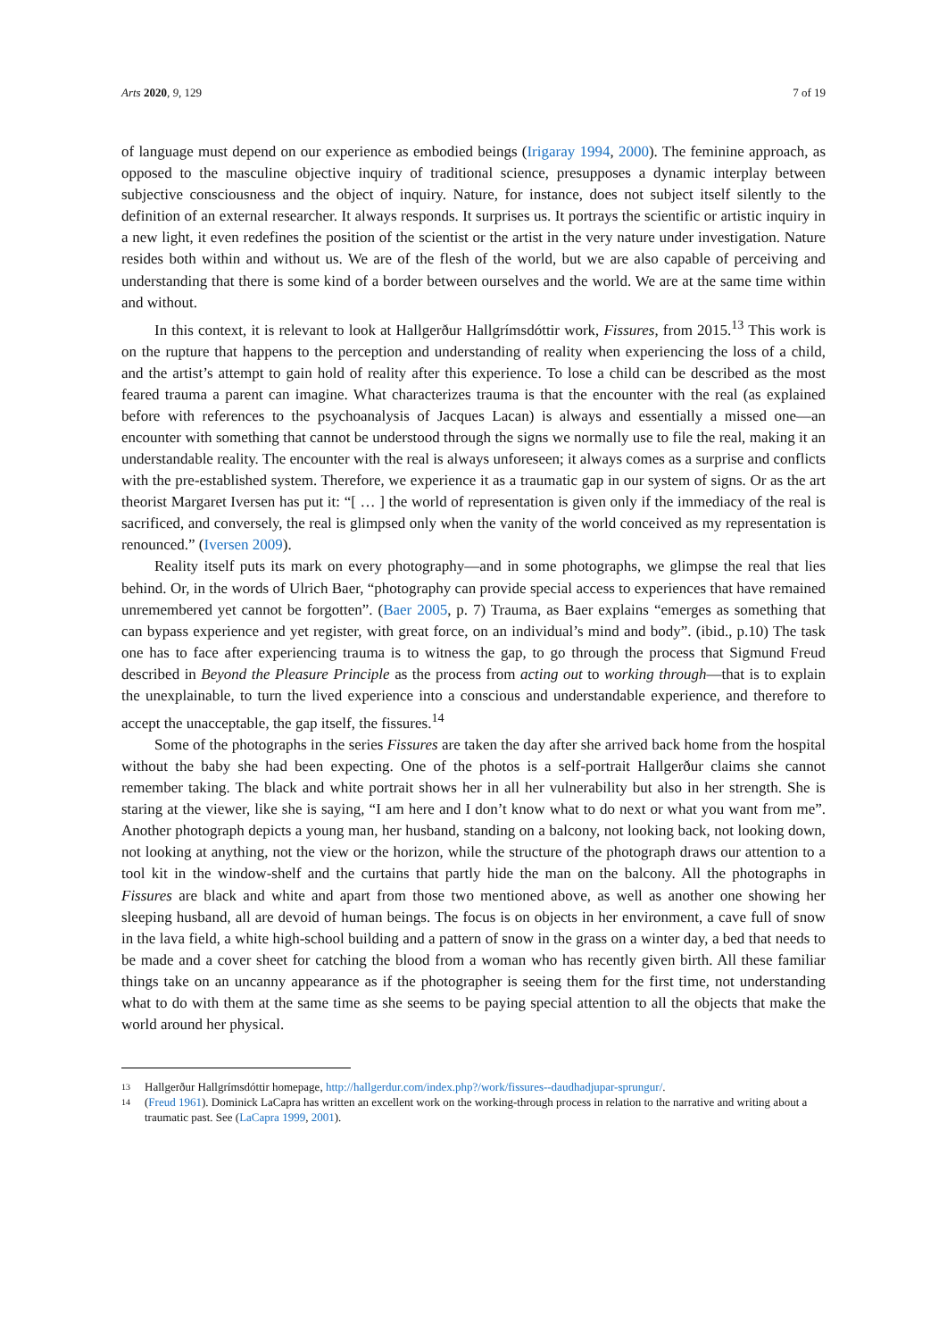Arts 2020, 9, 129 7 of 19
of language must depend on our experience as embodied beings (Irigaray 1994, 2000). The feminine approach, as opposed to the masculine objective inquiry of traditional science, presupposes a dynamic interplay between subjective consciousness and the object of inquiry. Nature, for instance, does not subject itself silently to the definition of an external researcher. It always responds. It surprises us. It portrays the scientific or artistic inquiry in a new light, it even redefines the position of the scientist or the artist in the very nature under investigation. Nature resides both within and without us. We are of the flesh of the world, but we are also capable of perceiving and understanding that there is some kind of a border between ourselves and the world. We are at the same time within and without.
In this context, it is relevant to look at Hallgerður Hallgrímsdóttir work, Fissures, from 2015.<sup>13</sup> This work is on the rupture that happens to the perception and understanding of reality when experiencing the loss of a child, and the artist’s attempt to gain hold of reality after this experience. To lose a child can be described as the most feared trauma a parent can imagine. What characterizes trauma is that the encounter with the real (as explained before with references to the psychoanalysis of Jacques Lacan) is always and essentially a missed one—an encounter with something that cannot be understood through the signs we normally use to file the real, making it an understandable reality. The encounter with the real is always unforeseen; it always comes as a surprise and conflicts with the pre-established system. Therefore, we experience it as a traumatic gap in our system of signs. Or as the art theorist Margaret Iversen has put it: “[ … ] the world of representation is given only if the immediacy of the real is sacrificed, and conversely, the real is glimpsed only when the vanity of the world conceived as my representation is renounced.” (Iversen 2009).
Reality itself puts its mark on every photography—and in some photographs, we glimpse the real that lies behind. Or, in the words of Ulrich Baer, “photography can provide special access to experiences that have remained unremembered yet cannot be forgotten”. (Baer 2005, p. 7) Trauma, as Baer explains “emerges as something that can bypass experience and yet register, with great force, on an individual’s mind and body”. (ibid., p.10) The task one has to face after experiencing trauma is to witness the gap, to go through the process that Sigmund Freud described in Beyond the Pleasure Principle as the process from acting out to working through—that is to explain the unexplainable, to turn the lived experience into a conscious and understandable experience, and therefore to accept the unacceptable, the gap itself, the fissures.<sup>14</sup>
Some of the photographs in the series Fissures are taken the day after she arrived back home from the hospital without the baby she had been expecting. One of the photos is a self-portrait Hallgerður claims she cannot remember taking. The black and white portrait shows her in all her vulnerability but also in her strength. She is staring at the viewer, like she is saying, “I am here and I don’t know what to do next or what you want from me”. Another photograph depicts a young man, her husband, standing on a balcony, not looking back, not looking down, not looking at anything, not the view or the horizon, while the structure of the photograph draws our attention to a tool kit in the window-shelf and the curtains that partly hide the man on the balcony. All the photographs in Fissures are black and white and apart from those two mentioned above, as well as another one showing her sleeping husband, all are devoid of human beings. The focus is on objects in her environment, a cave full of snow in the lava field, a white high-school building and a pattern of snow in the grass on a winter day, a bed that needs to be made and a cover sheet for catching the blood from a woman who has recently given birth. All these familiar things take on an uncanny appearance as if the photographer is seeing them for the first time, not understanding what to do with them at the same time as she seems to be paying special attention to all the objects that make the world around her physical.
13 Hallgerður Hallgrímsdóttir homepage, http://hallgerdur.com/index.php?/work/fissures--daudhadjupar-sprungur/.
14 (Freud 1961). Dominick LaCapra has written an excellent work on the working-through process in relation to the narrative and writing about a traumatic past. See (LaCapra 1999, 2001).